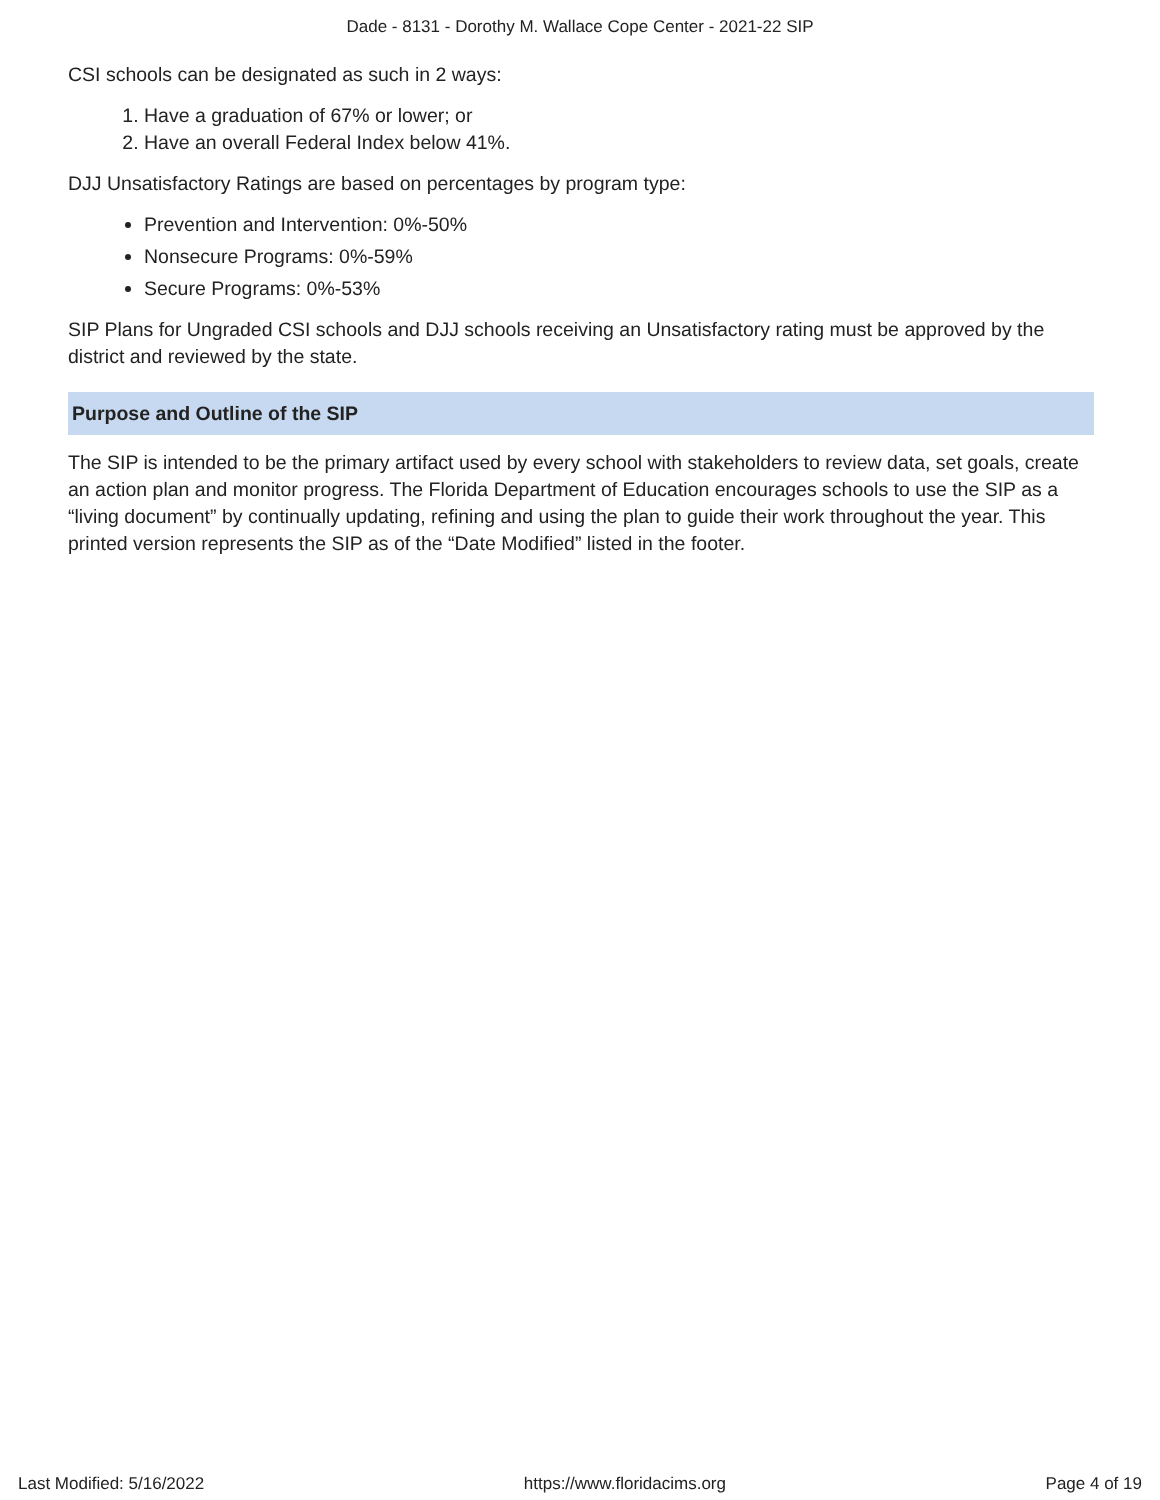Dade - 8131 - Dorothy M. Wallace Cope Center - 2021-22 SIP
CSI schools can be designated as such in 2 ways:
1. Have a graduation of 67% or lower; or
2. Have an overall Federal Index below 41%.
DJJ Unsatisfactory Ratings are based on percentages by program type:
Prevention and Intervention: 0%-50%
Nonsecure Programs: 0%-59%
Secure Programs: 0%-53%
SIP Plans for Ungraded CSI schools and DJJ schools receiving an Unsatisfactory rating must be approved by the district and reviewed by the state.
Purpose and Outline of the SIP
The SIP is intended to be the primary artifact used by every school with stakeholders to review data, set goals, create an action plan and monitor progress. The Florida Department of Education encourages schools to use the SIP as a “living document” by continually updating, refining and using the plan to guide their work throughout the year. This printed version represents the SIP as of the “Date Modified” listed in the footer.
Last Modified: 5/16/2022 https://www.floridacims.org Page 4 of 19